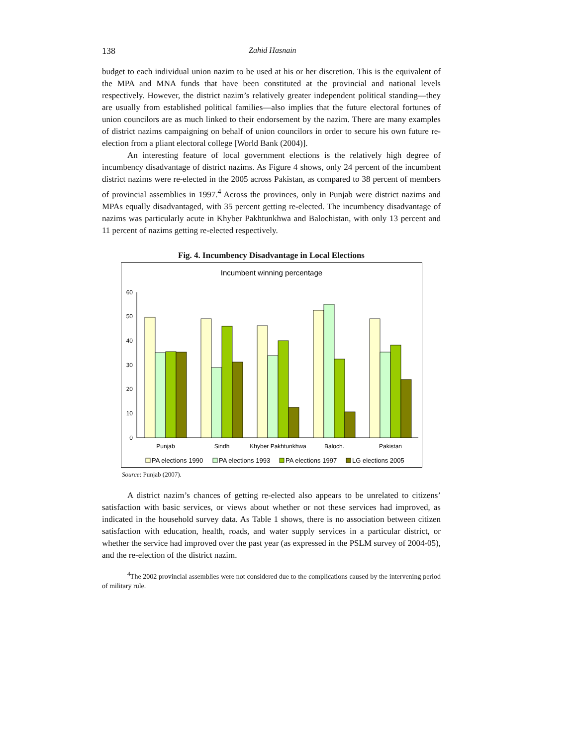138 Zahid Hasnain
budget to each individual union nazim to be used at his or her discretion. This is the equivalent of the MPA and MNA funds that have been constituted at the provincial and national levels respectively. However, the district nazim’s relatively greater independent political standing—they are usually from established political families—also implies that the future electoral fortunes of union councilors are as much linked to their endorsement by the nazim. There are many examples of district nazims campaigning on behalf of union councilors in order to secure his own future re-election from a pliant electoral college [World Bank (2004)].
An interesting feature of local government elections is the relatively high degree of incumbency disadvantage of district nazims. As Figure 4 shows, only 24 percent of the incumbent district nazims were re-elected in the 2005 across Pakistan, as compared to 38 percent of members of provincial assemblies in 1997.<sup>4</sup> Across the provinces, only in Punjab were district nazims and MPAs equally disadvantaged, with 35 percent getting re-elected. The incumbency disadvantage of nazims was particularly acute in Khyber Pakhtunkhwa and Balochistan, with only 13 percent and 11 percent of nazims getting re-elected respectively.
Fig. 4. Incumbency Disadvantage in Local Elections
Incumbent winning percentage
60
50
40
30
20
10
0
Punjab
Sindh
Khyber Pakhtunkhwa
Baloch.
Pakistan
PA elections 1990
PA elections 1993
PA elections 1997
LG elections 2005
Source: Punjab (2007).
A district nazim’s chances of getting re-elected also appears to be unrelated to citizens’ satisfaction with basic services, or views about whether or not these services had improved, as indicated in the household survey data. As Table 1 shows, there is no association between citizen satisfaction with education, health, roads, and water supply services in a particular district, or whether the service had improved over the past year (as expressed in the PSLM survey of 2004-05), and the re-election of the district nazim.
<sup>4</sup> The 2002 provincial assemblies were not considered due to the complications caused by the intervening period of military rule.